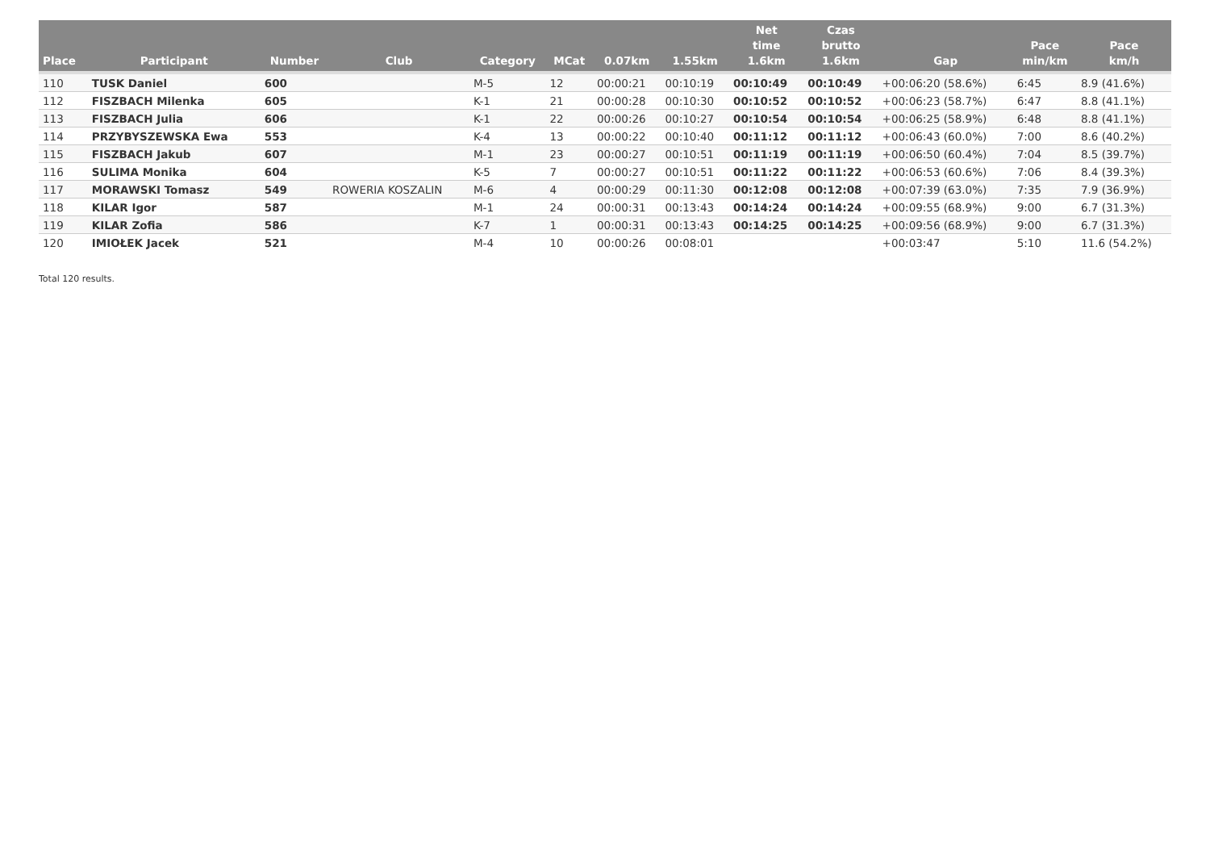| Place | Participant | Number | Club | Category | MCat | 0.07km | 1.55km | Net time 1.6km | Czas brutto 1.6km | Gap | Pace min/km | Pace km/h |
| --- | --- | --- | --- | --- | --- | --- | --- | --- | --- | --- | --- | --- |
| 110 | TUSK Daniel | 600 | | M-5 | 12 | 00:00:21 | 00:10:19 | 00:10:49 | 00:10:49 | +00:06:20 (58.6%) | 6:45 | 8.9 (41.6%) |
| 112 | FISZBACH Milenka | 605 | | K-1 | 21 | 00:00:28 | 00:10:30 | 00:10:52 | 00:10:52 | +00:06:23 (58.7%) | 6:47 | 8.8 (41.1%) |
| 113 | FISZBACH Julia | 606 | | K-1 | 22 | 00:00:26 | 00:10:27 | 00:10:54 | 00:10:54 | +00:06:25 (58.9%) | 6:48 | 8.8 (41.1%) |
| 114 | PRZYBYSZEWSKA Ewa | 553 | | K-4 | 13 | 00:00:22 | 00:10:40 | 00:11:12 | 00:11:12 | +00:06:43 (60.0%) | 7:00 | 8.6 (40.2%) |
| 115 | FISZBACH Jakub | 607 | | M-1 | 23 | 00:00:27 | 00:10:51 | 00:11:19 | 00:11:19 | +00:06:50 (60.4%) | 7:04 | 8.5 (39.7%) |
| 116 | SULIMA Monika | 604 | | K-5 | 7 | 00:00:27 | 00:10:51 | 00:11:22 | 00:11:22 | +00:06:53 (60.6%) | 7:06 | 8.4 (39.3%) |
| 117 | MORAWSKI Tomasz | 549 | ROWERIA KOSZALIN | M-6 | 4 | 00:00:29 | 00:11:30 | 00:12:08 | 00:12:08 | +00:07:39 (63.0%) | 7:35 | 7.9 (36.9%) |
| 118 | KILAR Igor | 587 | | M-1 | 24 | 00:00:31 | 00:13:43 | 00:14:24 | 00:14:24 | +00:09:55 (68.9%) | 9:00 | 6.7 (31.3%) |
| 119 | KILAR Zofia | 586 | | K-7 | 1 | 00:00:31 | 00:13:43 | 00:14:25 | 00:14:25 | +00:09:56 (68.9%) | 9:00 | 6.7 (31.3%) |
| 120 | IMIOŁEK Jacek | 521 | | M-4 | 10 | 00:00:26 | 00:08:01 | | | +00:03:47 | 5:10 | 11.6 (54.2%) |
Total 120 results.